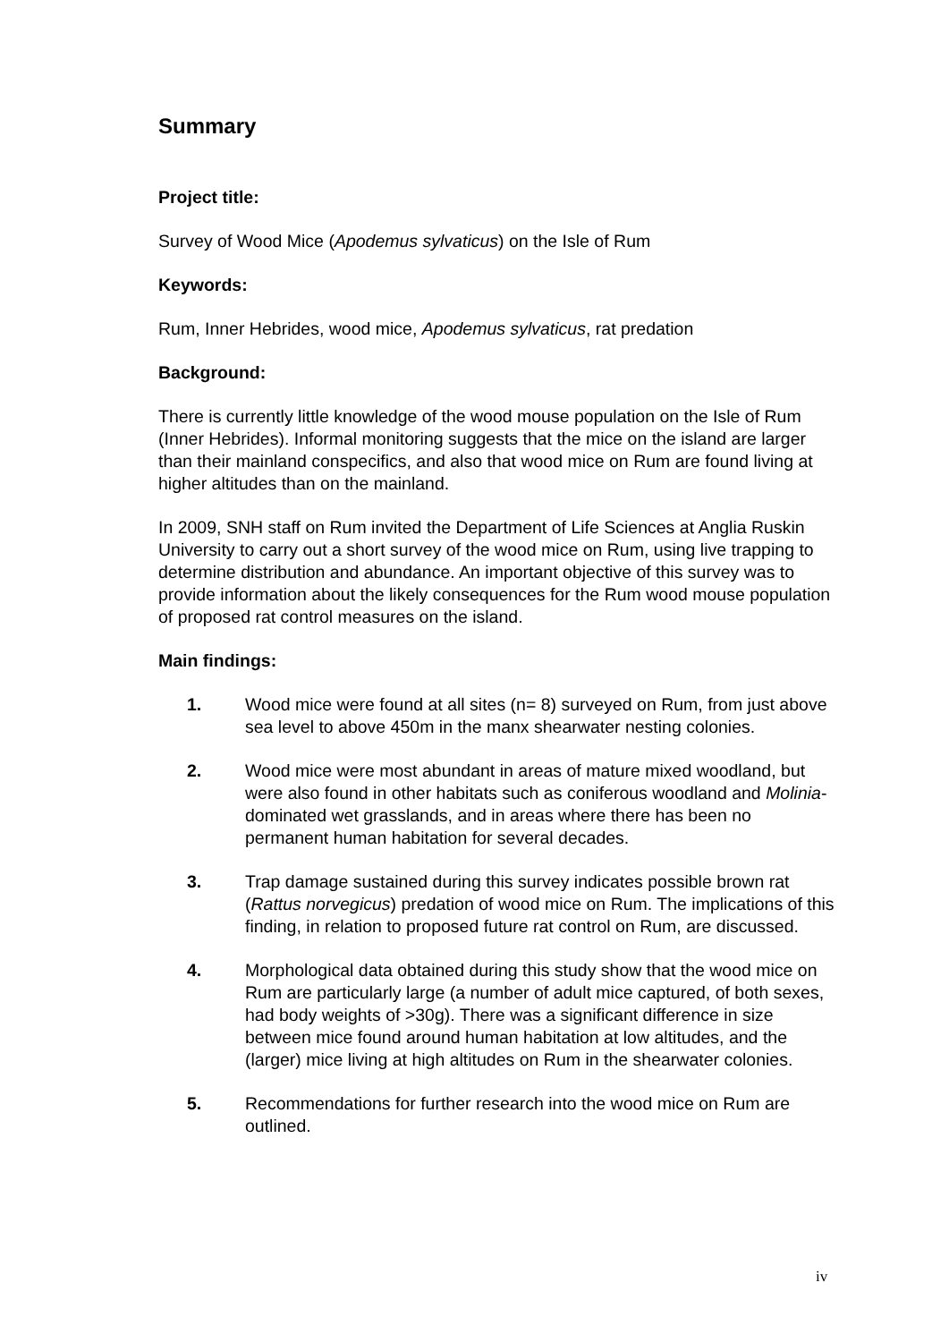Summary
Project title:
Survey of Wood Mice (Apodemus sylvaticus) on the Isle of Rum
Keywords:
Rum, Inner Hebrides, wood mice, Apodemus sylvaticus, rat predation
Background:
There is currently little knowledge of the wood mouse population on the Isle of Rum (Inner Hebrides). Informal monitoring suggests that the mice on the island are larger than their mainland conspecifics, and also that wood mice on Rum are found living at higher altitudes than on the mainland.
In 2009, SNH staff on Rum invited the Department of Life Sciences at Anglia Ruskin University to carry out a short survey of the wood mice on Rum, using live trapping to determine distribution and abundance. An important objective of this survey was to provide information about the likely consequences for the Rum wood mouse population of proposed rat control measures on the island.
Main findings:
1. Wood mice were found at all sites (n= 8) surveyed on Rum, from just above sea level to above 450m in the manx shearwater nesting colonies.
2. Wood mice were most abundant in areas of mature mixed woodland, but were also found in other habitats such as coniferous woodland and Molinia-dominated wet grasslands, and in areas where there has been no permanent human habitation for several decades.
3. Trap damage sustained during this survey indicates possible brown rat (Rattus norvegicus) predation of wood mice on Rum. The implications of this finding, in relation to proposed future rat control on Rum, are discussed.
4. Morphological data obtained during this study show that the wood mice on Rum are particularly large (a number of adult mice captured, of both sexes, had body weights of >30g). There was a significant difference in size between mice found around human habitation at low altitudes, and the (larger) mice living at high altitudes on Rum in the shearwater colonies.
5. Recommendations for further research into the wood mice on Rum are outlined.
iv